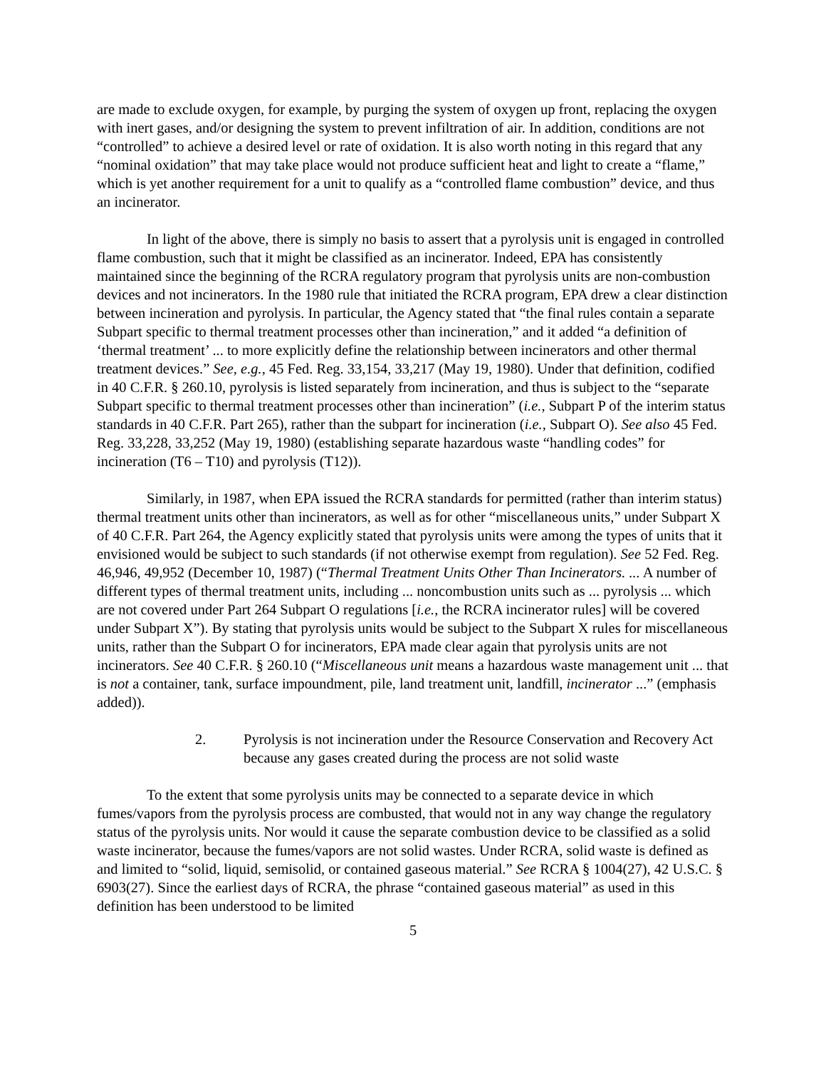are made to exclude oxygen, for example, by purging the system of oxygen up front, replacing the oxygen with inert gases, and/or designing the system to prevent infiltration of air. In addition, conditions are not “controlled” to achieve a desired level or rate of oxidation. It is also worth noting in this regard that any “nominal oxidation” that may take place would not produce sufficient heat and light to create a “flame,” which is yet another requirement for a unit to qualify as a “controlled flame combustion” device, and thus an incinerator.
In light of the above, there is simply no basis to assert that a pyrolysis unit is engaged in controlled flame combustion, such that it might be classified as an incinerator. Indeed, EPA has consistently maintained since the beginning of the RCRA regulatory program that pyrolysis units are non-combustion devices and not incinerators. In the 1980 rule that initiated the RCRA program, EPA drew a clear distinction between incineration and pyrolysis. In particular, the Agency stated that “the final rules contain a separate Subpart specific to thermal treatment processes other than incineration,” and it added “a definition of ‘thermal treatment’ ... to more explicitly define the relationship between incinerators and other thermal treatment devices.” See, e.g., 45 Fed. Reg. 33,154, 33,217 (May 19, 1980). Under that definition, codified in 40 C.F.R. § 260.10, pyrolysis is listed separately from incineration, and thus is subject to the “separate Subpart specific to thermal treatment processes other than incineration” (i.e., Subpart P of the interim status standards in 40 C.F.R. Part 265), rather than the subpart for incineration (i.e., Subpart O). See also 45 Fed. Reg. 33,228, 33,252 (May 19, 1980) (establishing separate hazardous waste “handling codes” for incineration (T6 – T10) and pyrolysis (T12)).
Similarly, in 1987, when EPA issued the RCRA standards for permitted (rather than interim status) thermal treatment units other than incinerators, as well as for other “miscellaneous units,” under Subpart X of 40 C.F.R. Part 264, the Agency explicitly stated that pyrolysis units were among the types of units that it envisioned would be subject to such standards (if not otherwise exempt from regulation). See 52 Fed. Reg. 46,946, 49,952 (December 10, 1987) (“Thermal Treatment Units Other Than Incinerators. ... A number of different types of thermal treatment units, including ... noncombustion units such as ... pyrolysis ... which are not covered under Part 264 Subpart O regulations [i.e., the RCRA incinerator rules] will be covered under Subpart X”). By stating that pyrolysis units would be subject to the Subpart X rules for miscellaneous units, rather than the Subpart O for incinerators, EPA made clear again that pyrolysis units are not incinerators. See 40 C.F.R. § 260.10 (“Miscellaneous unit means a hazardous waste management unit ... that is not a container, tank, surface impoundment, pile, land treatment unit, landfill, incinerator ...” (emphasis added)).
2. Pyrolysis is not incineration under the Resource Conservation and Recovery Act because any gases created during the process are not solid waste
To the extent that some pyrolysis units may be connected to a separate device in which fumes/vapors from the pyrolysis process are combusted, that would not in any way change the regulatory status of the pyrolysis units. Nor would it cause the separate combustion device to be classified as a solid waste incinerator, because the fumes/vapors are not solid wastes. Under RCRA, solid waste is defined as and limited to “solid, liquid, semisolid, or contained gaseous material.” See RCRA § 1004(27), 42 U.S.C. § 6903(27). Since the earliest days of RCRA, the phrase “contained gaseous material” as used in this definition has been understood to be limited
5